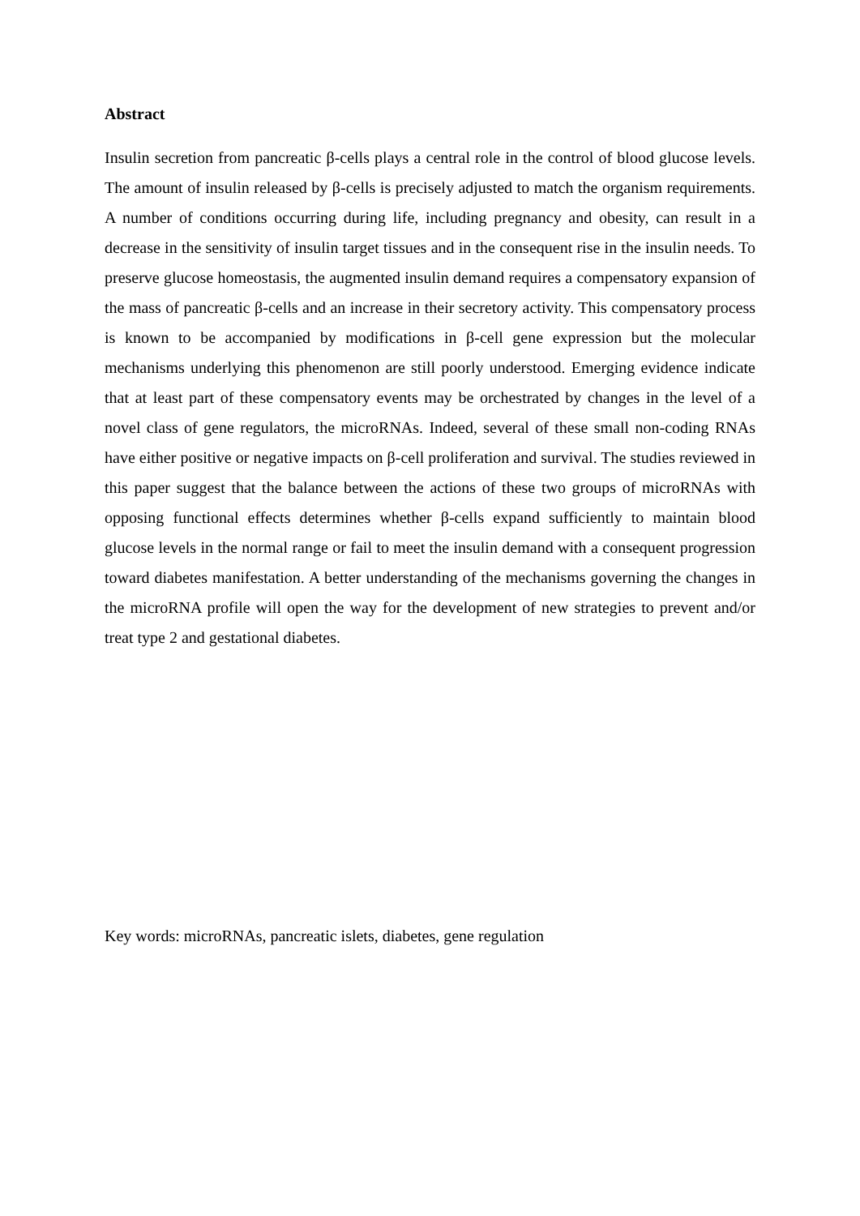Abstract
Insulin secretion from pancreatic β-cells plays a central role in the control of blood glucose levels. The amount of insulin released by β-cells is precisely adjusted to match the organism requirements. A number of conditions occurring during life, including pregnancy and obesity, can result in a decrease in the sensitivity of insulin target tissues and in the consequent rise in the insulin needs. To preserve glucose homeostasis, the augmented insulin demand requires a compensatory expansion of the mass of pancreatic β-cells and an increase in their secretory activity. This compensatory process is known to be accompanied by modifications in β-cell gene expression but the molecular mechanisms underlying this phenomenon are still poorly understood. Emerging evidence indicate that at least part of these compensatory events may be orchestrated by changes in the level of a novel class of gene regulators, the microRNAs. Indeed, several of these small non-coding RNAs have either positive or negative impacts on β-cell proliferation and survival. The studies reviewed in this paper suggest that the balance between the actions of these two groups of microRNAs with opposing functional effects determines whether β-cells expand sufficiently to maintain blood glucose levels in the normal range or fail to meet the insulin demand with a consequent progression toward diabetes manifestation. A better understanding of the mechanisms governing the changes in the microRNA profile will open the way for the development of new strategies to prevent and/or treat type 2 and gestational diabetes.
Key words: microRNAs, pancreatic islets, diabetes, gene regulation